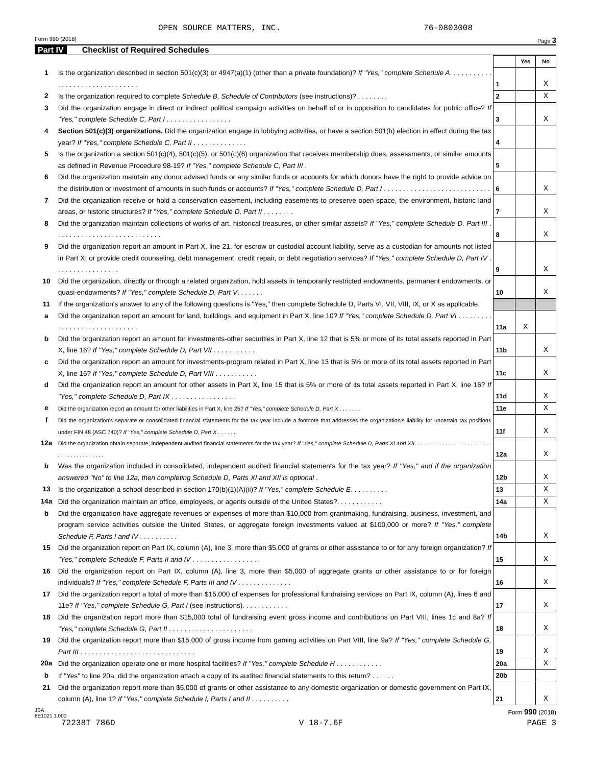OPEN SOURCE MATTERS, INC. 76-0803008
Form 990 (2018) Page 3
Part IV Checklist of Required Schedules
| | | | Yes | No |
| 1 | Is the organization described in section 501(c)(3) or 4947(a)(1) (other than a private foundation)? If "Yes," complete Schedule A . . . . . . . . . . . . . . . . . . . . . . . . . . . . . . . . | 1 | | X |
| 2 | Is the organization required to complete Schedule B, Schedule of Contributors (see instructions)? . . . . . . . . | 2 | | X |
| 3 | Did the organization engage in direct or indirect political campaign activities on behalf of or in opposition to candidates for public office? If "Yes," complete Schedule C, Part I . . . . . . . . . . . . . . . . . | 3 | | X |
| 4 | Section 501(c)(3) organizations. Did the organization engage in lobbying activities, or have a section 501(h) election in effect during the tax year? If "Yes," complete Schedule C, Part II . . . . . . . . . . . . . . | 4 | | |
| 5 | Is the organization a section 501(c)(4), 501(c)(5), or 501(c)(6) organization that receives membership dues, assessments, or similar amounts as defined in Revenue Procedure 98-19? If "Yes," complete Schedule C, Part III . | 5 | | |
| 6 | Did the organization maintain any donor advised funds or any similar funds or accounts for which donors have the right to provide advice on the distribution or investment of amounts in such funds or accounts? If "Yes," complete Schedule D, Part I . . . . . . . . . . . . . . . . . . . . . . . . . . . . | 6 | | X |
| 7 | Did the organization receive or hold a conservation easement, including easements to preserve open space, the environment, historic land areas, or historic structures? If "Yes," complete Schedule D, Part II . . . . . . . . | 7 | | X |
| 8 | Did the organization maintain collections of works of art, historical treasures, or other similar assets? If "Yes," complete Schedule D, Part III . . . . . . . . . . . . . . . . . . . . . . . . . . . . | 8 | | X |
| 9 | Did the organization report an amount in Part X, line 21, for escrow or custodial account liability, serve as a custodian for amounts not listed in Part X; or provide credit counseling, debt management, credit repair, or debt negotiation services? If "Yes," complete Schedule D, Part IV . . . . . . . . . . . . . . . . . | 9 | | X |
| 10 | Did the organization, directly or through a related organization, hold assets in temporarily restricted endowments, permanent endowments, or quasi-endowments? If "Yes," complete Schedule D, Part V . . . . . . . | 10 | | X |
| 11 | If the organization's answer to any of the following questions is "Yes," then complete Schedule D, Parts VI, VII, VIII, IX, or X as applicable. | | | |
| a | Did the organization report an amount for land, buildings, and equipment in Part X, line 10? If "Yes," complete Schedule D, Part VI . . . . . . . . . . . . . . . . . . . . . . . . . . . . . . | 11a | X | |
| b | Did the organization report an amount for investments-other securities in Part X, line 12 that is 5% or more of its total assets reported in Part X, line 16? If "Yes," complete Schedule D, Part VII . . . . . . . . . . . | 11b | | X |
| c | Did the organization report an amount for investments-program related in Part X, line 13 that is 5% or more of its total assets reported in Part X, line 16? If "Yes," complete Schedule D, Part VIII . . . . . . . . . . . | 11c | | X |
| d | Did the organization report an amount for other assets in Part X, line 15 that is 5% or more of its total assets reported in Part X, line 16? If "Yes," complete Schedule D, Part IX . . . . . . . . . . . . . . . . . | 11d | | X |
| e | Did the organization report an amount for other liabilities in Part X, line 25? If "Yes," complete Schedule D, Part X . . . . . . . | 11e | | X |
| f | Did the organization's separate or consolidated financial statements for the tax year include a footnote that addresses the organization's liability for uncertain tax positions under FIN 48 (ASC 740)? If "Yes," complete Schedule D, Part X . . . . . . | 11f | | X |
| 12a | Did the organization obtain separate, independent audited financial statements for the tax year? If "Yes," complete Schedule D, Parts XI and XII . . . . . . . . . . . . . . . . . . . . . . . . . . . . . . . . . . . . . . . . | 12a | | X |
| b | Was the organization included in consolidated, independent audited financial statements for the tax year? If "Yes," and if the organization answered "No" to line 12a, then completing Schedule D, Parts XI and XII is optional . | 12b | | X |
| 13 | Is the organization a school described in section 170(b)(1)(A)(ii)? If "Yes," complete Schedule E . . . . . . . . . . | 13 | | X |
| 14a | Did the organization maintain an office, employees, or agents outside of the United States?. . . . . . . . . . . . | 14a | | X |
| b | Did the organization have aggregate revenues or expenses of more than $10,000 from grantmaking, fundraising, business, investment, and program service activities outside the United States, or aggregate foreign investments valued at $100,000 or more? If "Yes," complete Schedule F, Parts I and IV . . . . . . . . . . | 14b | | X |
| 15 | Did the organization report on Part IX, column (A), line 3, more than $5,000 of grants or other assistance to or for any foreign organization? If "Yes," complete Schedule F, Parts II and IV . . . . . . . . . . . . . . . . . . | 15 | | X |
| 16 | Did the organization report on Part IX, column (A), line 3, more than $5,000 of aggregate grants or other assistance to or for foreign individuals? If "Yes," complete Schedule F, Parts III and IV . . . . . . . . . . . . . . | 16 | | X |
| 17 | Did the organization report a total of more than $15,000 of expenses for professional fundraising services on Part IX, column (A), lines 6 and 11e? If "Yes," complete Schedule G, Part I (see instructions). . . . . . . . . . . . | 17 | | X |
| 18 | Did the organization report more than $15,000 total of fundraising event gross income and contributions on Part VIII, lines 1c and 8a? If "Yes," complete Schedule G, Part II . . . . . . . . . . . . . . . . . . . . . . | 18 | | X |
| 19 | Did the organization report more than $15,000 of gross income from gaming activities on Part VIII, line 9a? If "Yes," complete Schedule G, Part III . . . . . . . . . . . . . . . . . . . . . . . . . . . . . . | 19 | | X |
| 20a | Did the organization operate one or more hospital facilities? If "Yes," complete Schedule H . . . . . . . . . . . . | 20a | | X |
| b | If "Yes" to line 20a, did the organization attach a copy of its audited financial statements to this return? . . . . . . | 20b | | |
| 21 | Did the organization report more than $5,000 of grants or other assistance to any domestic organization or domestic government on Part IX, column (A), line 1? If "Yes," complete Schedule I, Parts I and II . . . . . . . . . . | 21 | | X |
JSA
8E1021 1.000 Form 990 (2018)
72238T 786D V 18-7.6F PAGE 3